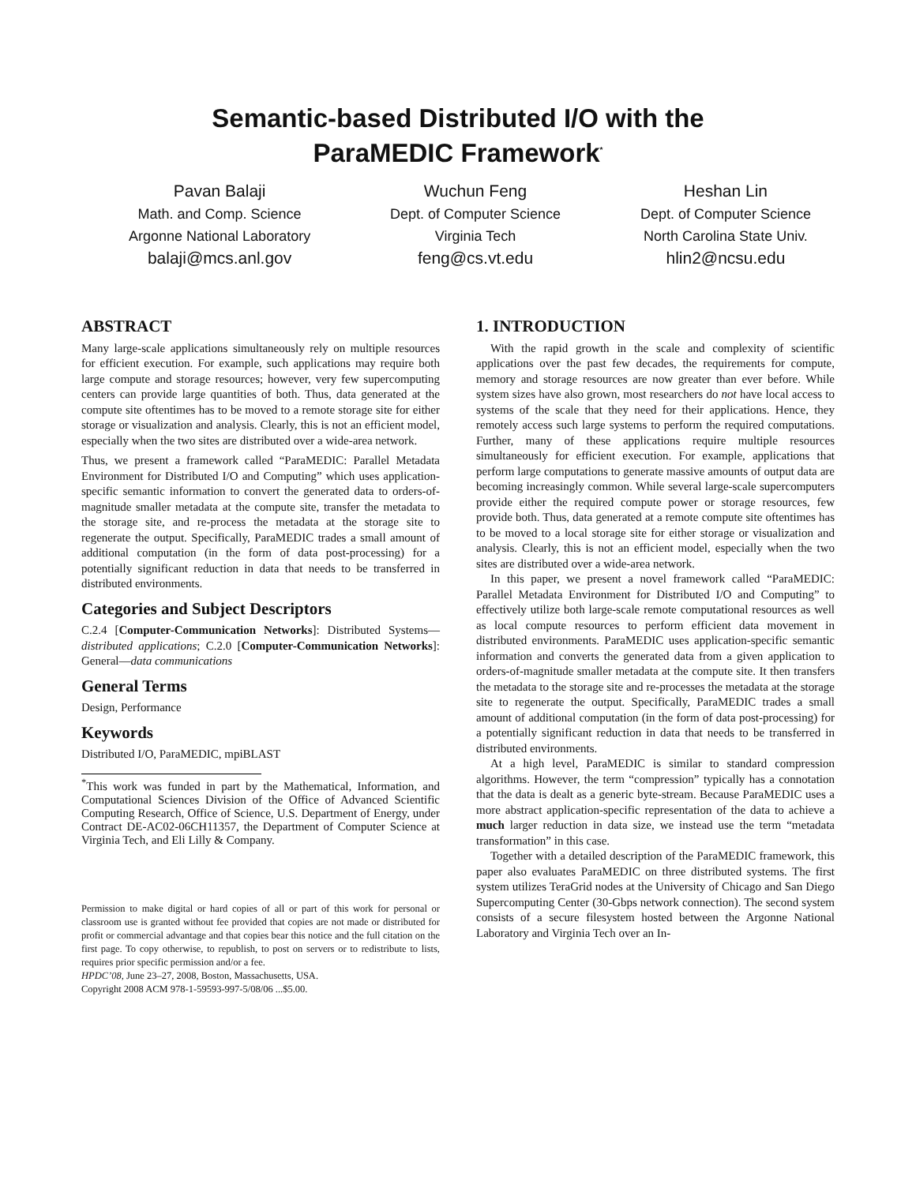Semantic-based Distributed I/O with the
ParaMEDIC Framework<sup>*</sup>
Pavan Balaji
Math. and Comp. Science
Argonne National Laboratory
balaji@mcs.anl.gov
Wuchun Feng
Dept. of Computer Science
Virginia Tech
feng@cs.vt.edu
Heshan Lin
Dept. of Computer Science
North Carolina State Univ.
hlin2@ncsu.edu
ABSTRACT
Many large-scale applications simultaneously rely on multiple resources for efficient execution. For example, such applications may require both large compute and storage resources; however, very few supercomputing centers can provide large quantities of both. Thus, data generated at the compute site oftentimes has to be moved to a remote storage site for either storage or visualization and analysis. Clearly, this is not an efficient model, especially when the two sites are distributed over a wide-area network.
Thus, we present a framework called “ParaMEDIC: Parallel Metadata Environment for Distributed I/O and Computing” which uses application-specific semantic information to convert the generated data to orders-of-magnitude smaller metadata at the compute site, transfer the metadata to the storage site, and re-process the metadata at the storage site to regenerate the output. Specifically, ParaMEDIC trades a small amount of additional computation (in the form of data post-processing) for a potentially significant reduction in data that needs to be transferred in distributed environments.
Categories and Subject Descriptors
C.2.4 [Computer-Communication Networks]: Distributed Systems—distributed applications; C.2.0 [Computer-Communication Networks]: General—data communications
General Terms
Design, Performance
Keywords
Distributed I/O, ParaMEDIC, mpiBLAST
<sup>*</sup> This work was funded in part by the Mathematical, Information, and Computational Sciences Division of the Office of Advanced Scientific Computing Research, Office of Science, U.S. Department of Energy, under Contract DE-AC02-06CH11357, the Department of Computer Science at Virginia Tech, and Eli Lilly & Company.
Permission to make digital or hard copies of all or part of this work for personal or classroom use is granted without fee provided that copies are not made or distributed for profit or commercial advantage and that copies bear this notice and the full citation on the first page. To copy otherwise, to republish, to post on servers or to redistribute to lists, requires prior specific permission and/or a fee.
HPDC’08, June 23–27, 2008, Boston, Massachusetts, USA.
Copyright 2008 ACM 978-1-59593-997-5/08/06 ...$5.00.
1. INTRODUCTION
With the rapid growth in the scale and complexity of scientific applications over the past few decades, the requirements for compute, memory and storage resources are now greater than ever before. While system sizes have also grown, most researchers do not have local access to systems of the scale that they need for their applications. Hence, they remotely access such large systems to perform the required computations. Further, many of these applications require multiple resources simultaneously for efficient execution. For example, applications that perform large computations to generate massive amounts of output data are becoming increasingly common. While several large-scale supercomputers provide either the required compute power or storage resources, few provide both. Thus, data generated at a remote compute site oftentimes has to be moved to a local storage site for either storage or visualization and analysis. Clearly, this is not an efficient model, especially when the two sites are distributed over a wide-area network.
In this paper, we present a novel framework called “ParaMEDIC: Parallel Metadata Environment for Distributed I/O and Computing” to effectively utilize both large-scale remote computational resources as well as local compute resources to perform efficient data movement in distributed environments. ParaMEDIC uses application-specific semantic information and converts the generated data from a given application to orders-of-magnitude smaller metadata at the compute site. It then transfers the metadata to the storage site and re-processes the metadata at the storage site to regenerate the output. Specifically, ParaMEDIC trades a small amount of additional computation (in the form of data post-processing) for a potentially significant reduction in data that needs to be transferred in distributed environments.
At a high level, ParaMEDIC is similar to standard compression algorithms. However, the term “compression” typically has a connotation that the data is dealt as a generic byte-stream. Because ParaMEDIC uses a more abstract application-specific representation of the data to achieve a much larger reduction in data size, we instead use the term “metadata transformation” in this case.
Together with a detailed description of the ParaMEDIC framework, this paper also evaluates ParaMEDIC on three distributed systems. The first system utilizes TeraGrid nodes at the University of Chicago and San Diego Supercomputing Center (30-Gbps network connection). The second system consists of a secure filesystem hosted between the Argonne National Laboratory and Virginia Tech over an In-